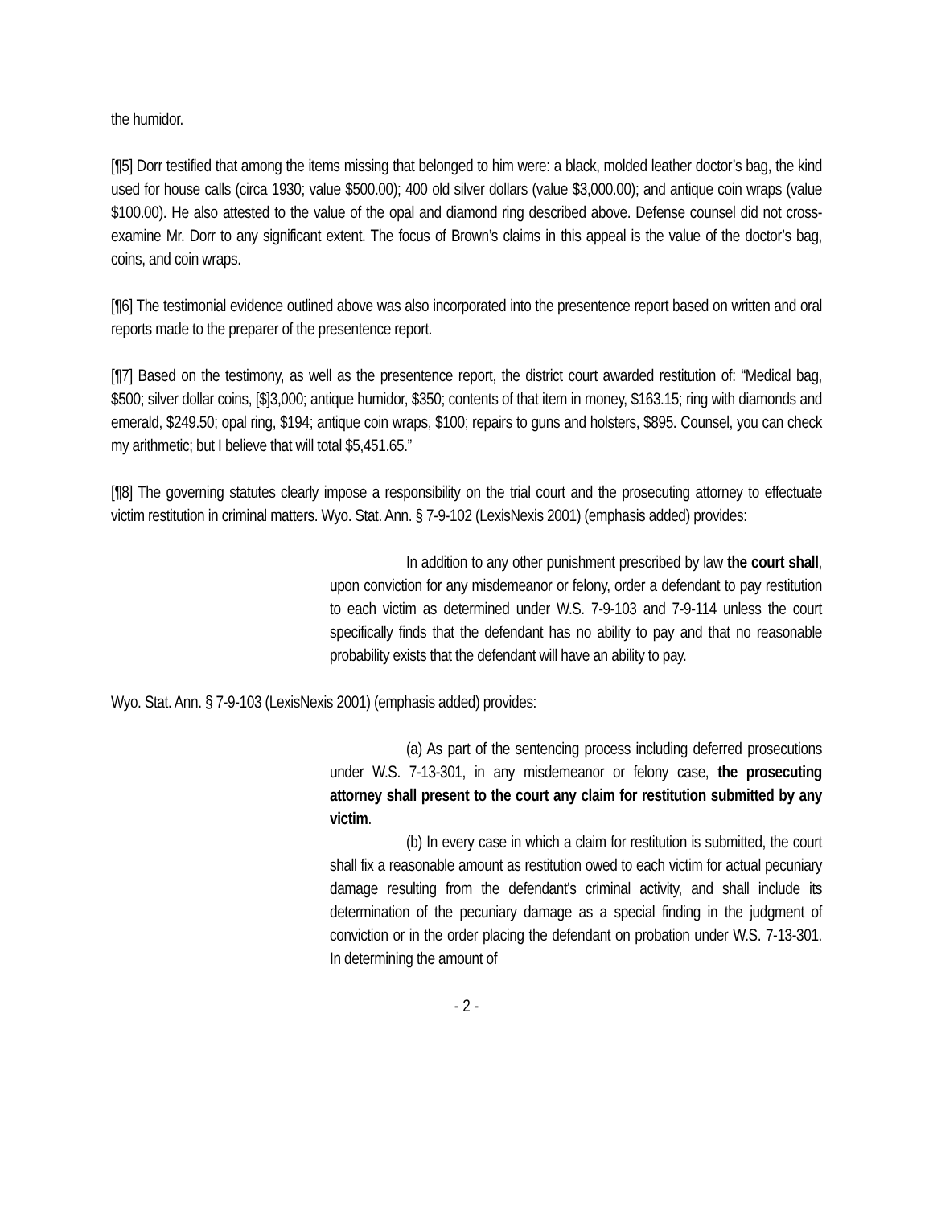the humidor.
[¶5] Dorr testified that among the items missing that belonged to him were: a black, molded leather doctor’s bag, the kind used for house calls (circa 1930; value $500.00); 400 old silver dollars (value $3,000.00); and antique coin wraps (value $100.00). He also attested to the value of the opal and diamond ring described above. Defense counsel did not cross-examine Mr. Dorr to any significant extent. The focus of Brown’s claims in this appeal is the value of the doctor’s bag, coins, and coin wraps.
[¶6] The testimonial evidence outlined above was also incorporated into the presentence report based on written and oral reports made to the preparer of the presentence report.
[¶7] Based on the testimony, as well as the presentence report, the district court awarded restitution of: “Medical bag, $500; silver dollar coins, [$]3,000; antique humidor, $350; contents of that item in money, $163.15; ring with diamonds and emerald, $249.50; opal ring, $194; antique coin wraps, $100; repairs to guns and holsters, $895. Counsel, you can check my arithmetic; but I believe that will total $5,451.65.”
[¶8] The governing statutes clearly impose a responsibility on the trial court and the prosecuting attorney to effectuate victim restitution in criminal matters. Wyo. Stat. Ann. § 7-9-102 (LexisNexis 2001) (emphasis added) provides:
In addition to any other punishment prescribed by law the court shall, upon conviction for any misdemeanor or felony, order a defendant to pay restitution to each victim as determined under W.S. 7-9-103 and 7-9-114 unless the court specifically finds that the defendant has no ability to pay and that no reasonable probability exists that the defendant will have an ability to pay.
Wyo. Stat. Ann. § 7-9-103 (LexisNexis 2001) (emphasis added) provides:
(a) As part of the sentencing process including deferred prosecutions under W.S. 7-13-301, in any misdemeanor or felony case, the prosecuting attorney shall present to the court any claim for restitution submitted by any victim.
(b) In every case in which a claim for restitution is submitted, the court shall fix a reasonable amount as restitution owed to each victim for actual pecuniary damage resulting from the defendant's criminal activity, and shall include its determination of the pecuniary damage as a special finding in the judgment of conviction or in the order placing the defendant on probation under W.S. 7-13-301. In determining the amount of
- 2 -